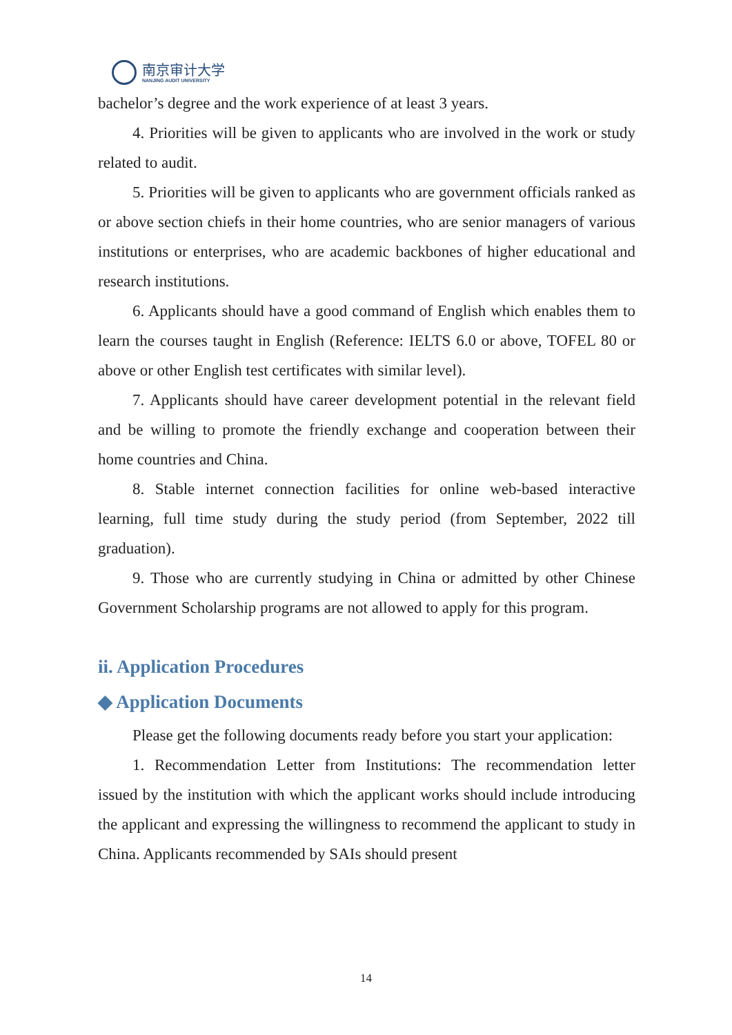南京审计大学
NANJING AUDIT UNIVERSITY
bachelor’s degree and the work experience of at least 3 years.
4. Priorities will be given to applicants who are involved in the work or study related to audit.
5. Priorities will be given to applicants who are government officials ranked as or above section chiefs in their home countries, who are senior managers of various institutions or enterprises, who are academic backbones of higher educational and research institutions.
6. Applicants should have a good command of English which enables them to learn the courses taught in English (Reference: IELTS 6.0 or above, TOFEL 80 or above or other English test certificates with similar level).
7. Applicants should have career development potential in the relevant field and be willing to promote the friendly exchange and cooperation between their home countries and China.
8. Stable internet connection facilities for online web-based interactive learning, full time study during the study period (from September, 2022 till graduation).
9. Those who are currently studying in China or admitted by other Chinese Government Scholarship programs are not allowed to apply for this program.
ii. Application Procedures
◆ Application Documents
Please get the following documents ready before you start your application:
1. Recommendation Letter from Institutions: The recommendation letter issued by the institution with which the applicant works should include introducing the applicant and expressing the willingness to recommend the applicant to study in China. Applicants recommended by SAIs should present
14